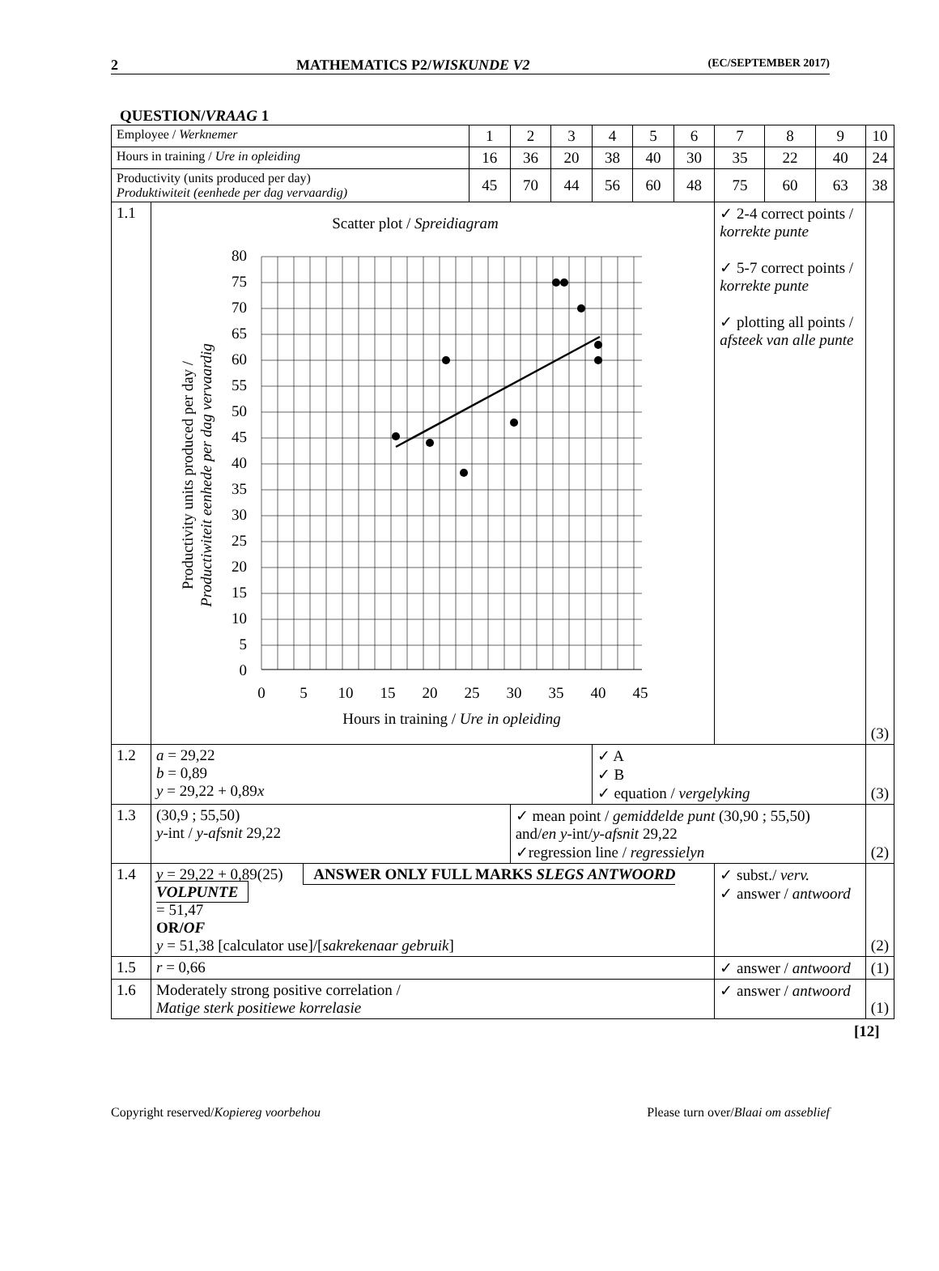2 MATHEMATICS P2/WISKUNDE V2 (EC/SEPTEMBER 2017)
QUESTION/VRAAG 1
| Employee / Werknemer | | 1 | 2 | 3 | 4 | 5 | 6 | 7 | 8 | 9 | 10 |
| Hours in training / Ure in opleiding | | 16 | 36 | 20 | 38 | 40 | 30 | 35 | 22 | 40 | 24 |
| Productivity (units produced per day) Produktiwiteit (eenhede per dag vervaardig) | | 45 | 70 | 44 | 56 | 60 | 48 | 75 | 60 | 63 | 38 |
| 1.1 | Scatter plot / Spreidiagram 80 75 70 65 60 55 50 45 40 35 30 25 20 15 10 5 0 0 5 10 15 20 25 30 35 40 45 Hours in training / Ure in opleiding Productivity units produced per day / Productiwiteit eenhede per dag vervaardig | | | | | | | ✓ 2-4 correct points / korrekte punte ✓ 5-7 correct points / korrekte punte ✓ plotting all points / afsteek van alle punte | | | (3) |
| 1.2 | a = 29,22 b = 0,89 y = 29,22 + 0,89 x | | | | ✓ A ✓ B ✓ equation / vergelyking | | | | | | (3) |
| 1.3 | (30,9 ; 55,50) y -int / y-afsnit 29,22 | | ✓ mean point / gemiddelde punt (30,90 ; 55,50) and/ en y -int/ y-afsnit 29,22 ✓regression line / regressielyn | | | | | | | | (2) |
| 1.4 | y = 29,22 + 0,89(25) ANSWER ONLY FULL MARKS SLEGS ANTWOORD VOLPUNTE = 51,47 OR/ OF y = 51,38 [calculator use]/[ sakrekenaar gebruik ] | | | | | | | ✓ subst./ verv. ✓ answer / antwoord | | | (2) |
| 1.5 | r = 0,66 | | | | | | | ✓ answer / antwoord | | | (1) |
| 1.6 | Moderately strong positive correlation / Matige sterk positiewe korrelasie | | | | | | | ✓ answer / antwoord | | | (1) |
[12]
Copyright reserved/Kopiereg voorbehou Please turn over/Blaai om asseblief